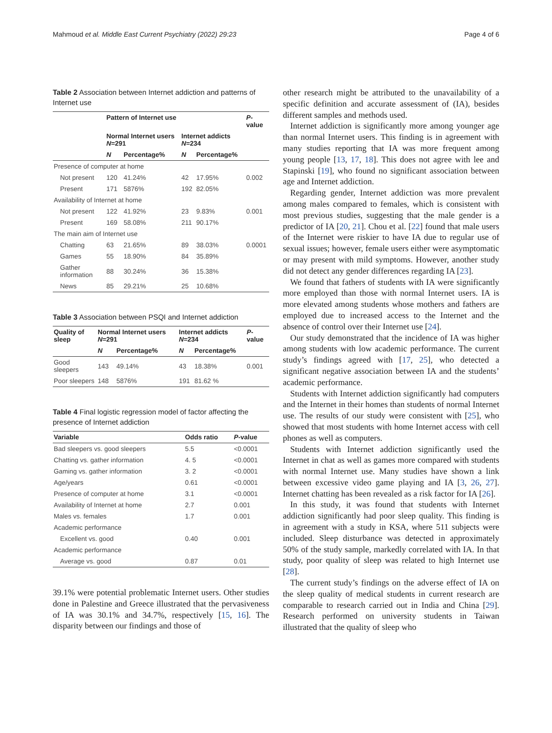Mahmoud et al. Middle East Current Psychiatry (2022) 29:23 Page 4 of 6
Table 2 Association between Internet addiction and patterns of Internet use
| | Pattern of Internet use | | | | P -value |
| --- | --- | --- | --- | --- | --- |
| | Normal Internet users N =291 | | Internet addicts N =234 | | |
| | N | Percentage% | N | Percentage% | |
| Presence of computer at home | | | | | |
| Not present | 120 | 41.24% | 42 | 17.95% | 0.002 |
| Present | 171 | 5876% | 192 | 82.05% | |
| Availability of Internet at home | | | | | |
| Not present | 122 | 41.92% | 23 | 9.83% | 0.001 |
| Present | 169 | 58.08% | 211 | 90.17% | |
| The main aim of Internet use | | | | | |
| Chatting | 63 | 21.65% | 89 | 38.03% | 0.0001 |
| Games | 55 | 18.90% | 84 | 35.89% | |
| Gather information | 88 | 30.24% | 36 | 15.38% | |
| News | 85 | 29.21% | 25 | 10.68% | |
Table 3 Association between PSQI and Internet addiction
| Quality of sleep | Normal Internet users N =291 | | Internet addicts N =234 | | P -value |
| --- | --- | --- | --- | --- | --- |
| | N | Percentage% | N | Percentage% | |
| Good sleepers | 143 | 49.14% | 43 | 18.38% | 0.001 |
| Poor sleepers | 148 | 5876% | 191 | 81.62 % | |
Table 4 Final logistic regression model of factor affecting the presence of Internet addiction
| Variable | Odds ratio | P -value |
| --- | --- | --- |
| Bad sleepers vs. good sleepers | 5.5 | <0.0001 |
| Chatting vs. gather information | 4. 5 | <0.0001 |
| Gaming vs. gather information | 3. 2 | <0.0001 |
| Age/years | 0.61 | <0.0001 |
| Presence of computer at home | 3.1 | <0.0001 |
| Availability of Internet at home | 2.7 | 0.001 |
| Males vs. females | 1.7 | 0.001 |
| Academic performance | | |
| Excellent vs. good | 0.40 | 0.001 |
| Academic performance | | |
| Average vs. good | 0.87 | 0.01 |
39.1% were potential problematic Internet users. Other studies done in Palestine and Greece illustrated that the pervasiveness of IA was 30.1% and 34.7%, respectively [15, 16]. The disparity between our findings and those of
other research might be attributed to the unavailability of a specific definition and accurate assessment of (IA), besides different samples and methods used.
Internet addiction is significantly more among younger age than normal Internet users. This finding is in agreement with many studies reporting that IA was more frequent among young people [13, 17, 18]. This does not agree with lee and Stapinski [19], who found no significant association between age and Internet addiction.
Regarding gender, Internet addiction was more prevalent among males compared to females, which is consistent with most previous studies, suggesting that the male gender is a predictor of IA [20, 21]. Chou et al. [22] found that male users of the Internet were riskier to have IA due to regular use of sexual issues; however, female users either were asymptomatic or may present with mild symptoms. However, another study did not detect any gender differences regarding IA [23].
We found that fathers of students with IA were significantly more employed than those with normal Internet users. IA is more elevated among students whose mothers and fathers are employed due to increased access to the Internet and the absence of control over their Internet use [24].
Our study demonstrated that the incidence of IA was higher among students with low academic performance. The current study’s findings agreed with [17, 25], who detected a significant negative association between IA and the students’ academic performance.
Students with Internet addiction significantly had computers and the Internet in their homes than students of normal Internet use. The results of our study were consistent with [25], who showed that most students with home Internet access with cell phones as well as computers.
Students with Internet addiction significantly used the Internet in chat as well as games more compared with students with normal Internet use. Many studies have shown a link between excessive video game playing and IA [3, 26, 27]. Internet chatting has been revealed as a risk factor for IA [26].
In this study, it was found that students with Internet addiction significantly had poor sleep quality. This finding is in agreement with a study in KSA, where 511 subjects were included. Sleep disturbance was detected in approximately 50% of the study sample, markedly correlated with IA. In that study, poor quality of sleep was related to high Internet use [28].
The current study’s findings on the adverse effect of IA on the sleep quality of medical students in current research are comparable to research carried out in India and China [29]. Research performed on university students in Taiwan illustrated that the quality of sleep who